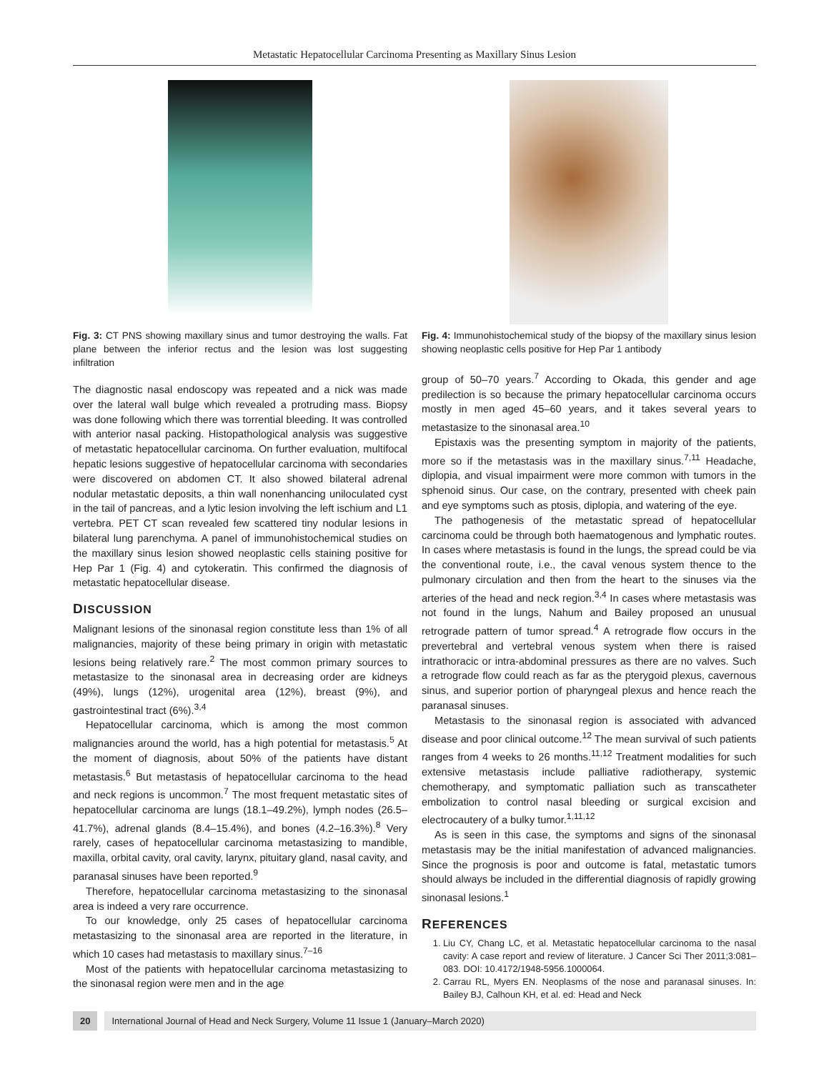Metastatic Hepatocellular Carcinoma Presenting as Maxillary Sinus Lesion
Fig. 3: CT PNS showing maxillary sinus and tumor destroying the walls. Fat plane between the inferior rectus and the lesion was lost suggesting infiltration
The diagnostic nasal endoscopy was repeated and a nick was made over the lateral wall bulge which revealed a protruding mass. Biopsy was done following which there was torrential bleeding. It was controlled with anterior nasal packing. Histopathological analysis was suggestive of metastatic hepatocellular carcinoma. On further evaluation, multifocal hepatic lesions suggestive of hepatocellular carcinoma with secondaries were discovered on abdomen CT. It also showed bilateral adrenal nodular metastatic deposits, a thin wall nonenhancing uniloculated cyst in the tail of pancreas, and a lytic lesion involving the left ischium and L1 vertebra. PET CT scan revealed few scattered tiny nodular lesions in bilateral lung parenchyma. A panel of immunohistochemical studies on the maxillary sinus lesion showed neoplastic cells staining positive for Hep Par 1 (Fig. 4) and cytokeratin. This confirmed the diagnosis of metastatic hepatocellular disease.
DISCUSSION
Malignant lesions of the sinonasal region constitute less than 1% of all malignancies, majority of these being primary in origin with metastatic lesions being relatively rare.<sup>2</sup> The most common primary sources to metastasize to the sinonasal area in decreasing order are kidneys (49%), lungs (12%), urogenital area (12%), breast (9%), and gastrointestinal tract (6%).<sup>3,4</sup>
Hepatocellular carcinoma, which is among the most common malignancies around the world, has a high potential for metastasis.<sup>5</sup> At the moment of diagnosis, about 50% of the patients have distant metastasis.<sup>6</sup> But metastasis of hepatocellular carcinoma to the head and neck regions is uncommon.<sup>7</sup> The most frequent metastatic sites of hepatocellular carcinoma are lungs (18.1–49.2%), lymph nodes (26.5–41.7%), adrenal glands (8.4–15.4%), and bones (4.2–16.3%).<sup>8</sup> Very rarely, cases of hepatocellular carcinoma metastasizing to mandible, maxilla, orbital cavity, oral cavity, larynx, pituitary gland, nasal cavity, and paranasal sinuses have been reported.<sup>9</sup>
Therefore, hepatocellular carcinoma metastasizing to the sinonasal area is indeed a very rare occurrence.
To our knowledge, only 25 cases of hepatocellular carcinoma metastasizing to the sinonasal area are reported in the literature, in which 10 cases had metastasis to maxillary sinus.<sup>7–16</sup>
Most of the patients with hepatocellular carcinoma metastasizing to the sinonasal region were men and in the age
Fig. 4: Immunohistochemical study of the biopsy of the maxillary sinus lesion showing neoplastic cells positive for Hep Par 1 antibody
group of 50–70 years.<sup>7</sup> According to Okada, this gender and age predilection is so because the primary hepatocellular carcinoma occurs mostly in men aged 45–60 years, and it takes several years to metastasize to the sinonasal area.<sup>10</sup>
Epistaxis was the presenting symptom in majority of the patients, more so if the metastasis was in the maxillary sinus.<sup>7,11</sup> Headache, diplopia, and visual impairment were more common with tumors in the sphenoid sinus. Our case, on the contrary, presented with cheek pain and eye symptoms such as ptosis, diplopia, and watering of the eye.
The pathogenesis of the metastatic spread of hepatocellular carcinoma could be through both haematogenous and lymphatic routes. In cases where metastasis is found in the lungs, the spread could be via the conventional route, i.e., the caval venous system thence to the pulmonary circulation and then from the heart to the sinuses via the arteries of the head and neck region.<sup>3,4</sup> In cases where metastasis was not found in the lungs, Nahum and Bailey proposed an unusual retrograde pattern of tumor spread.<sup>4</sup> A retrograde flow occurs in the prevertebral and vertebral venous system when there is raised intrathoracic or intra-abdominal pressures as there are no valves. Such a retrograde flow could reach as far as the pterygoid plexus, cavernous sinus, and superior portion of pharyngeal plexus and hence reach the paranasal sinuses.
Metastasis to the sinonasal region is associated with advanced disease and poor clinical outcome.<sup>12</sup> The mean survival of such patients ranges from 4 weeks to 26 months.<sup>11,12</sup> Treatment modalities for such extensive metastasis include palliative radiotherapy, systemic chemotherapy, and symptomatic palliation such as transcatheter embolization to control nasal bleeding or surgical excision and electrocautery of a bulky tumor.<sup>1,11,12</sup>
As is seen in this case, the symptoms and signs of the sinonasal metastasis may be the initial manifestation of advanced malignancies. Since the prognosis is poor and outcome is fatal, metastatic tumors should always be included in the differential diagnosis of rapidly growing sinonasal lesions.<sup>1</sup>
REFERENCES
1. Liu CY, Chang LC, et al. Metastatic hepatocellular carcinoma to the nasal cavity: A case report and review of literature. J Cancer Sci Ther 2011;3:081–083. DOI: 10.4172/1948-5956.1000064.
2. Carrau RL, Myers EN. Neoplasms of the nose and paranasal sinuses. In: Bailey BJ, Calhoun KH, et al. ed: Head and Neck
20 International Journal of Head and Neck Surgery, Volume 11 Issue 1 (January–March 2020)